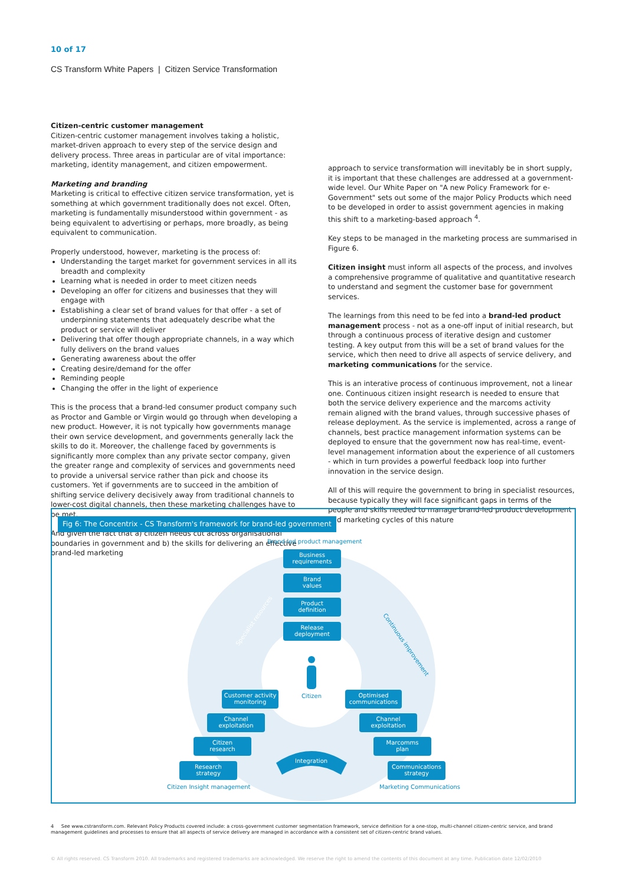10 of 17
CS Transform White Papers | Citizen Service Transformation
Citizen-centric customer management
Citizen-centric customer management involves taking a holistic, market-driven approach to every step of the service design and delivery process. Three areas in particular are of vital importance: marketing, identity management, and citizen empowerment.
Marketing and branding
Marketing is critical to effective citizen service transformation, yet is something at which government traditionally does not excel. Often, marketing is fundamentally misunderstood within government - as being equivalent to advertising or perhaps, more broadly, as being equivalent to communication.
Properly understood, however, marketing is the process of:
Understanding the target market for government services in all its breadth and complexity
Learning what is needed in order to meet citizen needs
Developing an offer for citizens and businesses that they will engage with
Establishing a clear set of brand values for that offer - a set of underpinning statements that adequately describe what the product or service will deliver
Delivering that offer though appropriate channels, in a way which fully delivers on the brand values
Generating awareness about the offer
Creating desire/demand for the offer
Reminding people
Changing the offer in the light of experience
This is the process that a brand-led consumer product company such as Proctor and Gamble or Virgin would go through when developing a new product. However, it is not typically how governments manage their own service development, and governments generally lack the skills to do it. Moreover, the challenge faced by governments is significantly more complex than any private sector company, given the greater range and complexity of services and governments need to provide a universal service rather than pick and choose its customers. Yet if governments are to succeed in the ambition of shifting service delivery decisively away from traditional channels to lower-cost digital channels, then these marketing challenges have to be met.
And given the fact that a) citizen needs cut across organisational boundaries in government and b) the skills for delivering an effective brand-led marketing
approach to service transformation will inevitably be in short supply, it is important that these challenges are addressed at a government-wide level. Our White Paper on "A new Policy Framework for e-Government" sets out some of the major Policy Products which need to be developed in order to assist government agencies in making this shift to a marketing-based approach <sup>4</sup>.
Key steps to be managed in the marketing process are summarised in Figure 6.
Citizen insight must inform all aspects of the process, and involves a comprehensive programme of qualitative and quantitative research to understand and segment the customer base for government services.
The learnings from this need to be fed into a brand-led product management process - not as a one-off input of initial research, but through a continuous process of iterative design and customer testing. A key output from this will be a set of brand values for the service, which then need to drive all aspects of service delivery, and marketing communications for the service.
This is an interative process of continuous improvement, not a linear one. Continuous citizen insight research is needed to ensure that both the service delivery experience and the marcoms activity remain aligned with the brand values, through successive phases of release deployment. As the service is implemented, across a range of channels, best practice management information systems can be deployed to ensure that the government now has real-time, event-level management information about the experience of all customers - which in turn provides a powerful feedback loop into further innovation in the service design.
All of this will require the government to bring in specialist resources, because typically they will face significant gaps in terms of the people and skills needed to manage brand-led product development and marketing cycles of this nature
Fig 6: The Concentrix - CS Transform's framework for brand-led government
Brand-led product management
Business
requirements
Brand
values
Product
definition
Release
deployment
Customer activity
monitoring
Channel
exploitation
Citizen
research
Research
strategy
Optimised
communications
Channel
exploitation
Marcomms
plan
Communications
strategy
Citizen
Specialist resources
Continuous improvement
Integration
Citizen Insight management
Marketing Communications
4 See www.cstransform.com. Relevant Policy Products covered include: a cross-government customer segmentation framework, service definition for a one-stop, multi-channel citizen-centric service, and brand management guidelines and processes to ensure that all aspects of service delivery are managed in accordance with a consistent set of citizen-centric brand values.
© All rights reserved. CS Transform 2010. All trademarks and registered trademarks are acknowledged. We reserve the right to amend the contents of this document at any time. Publication date 12/02/2010